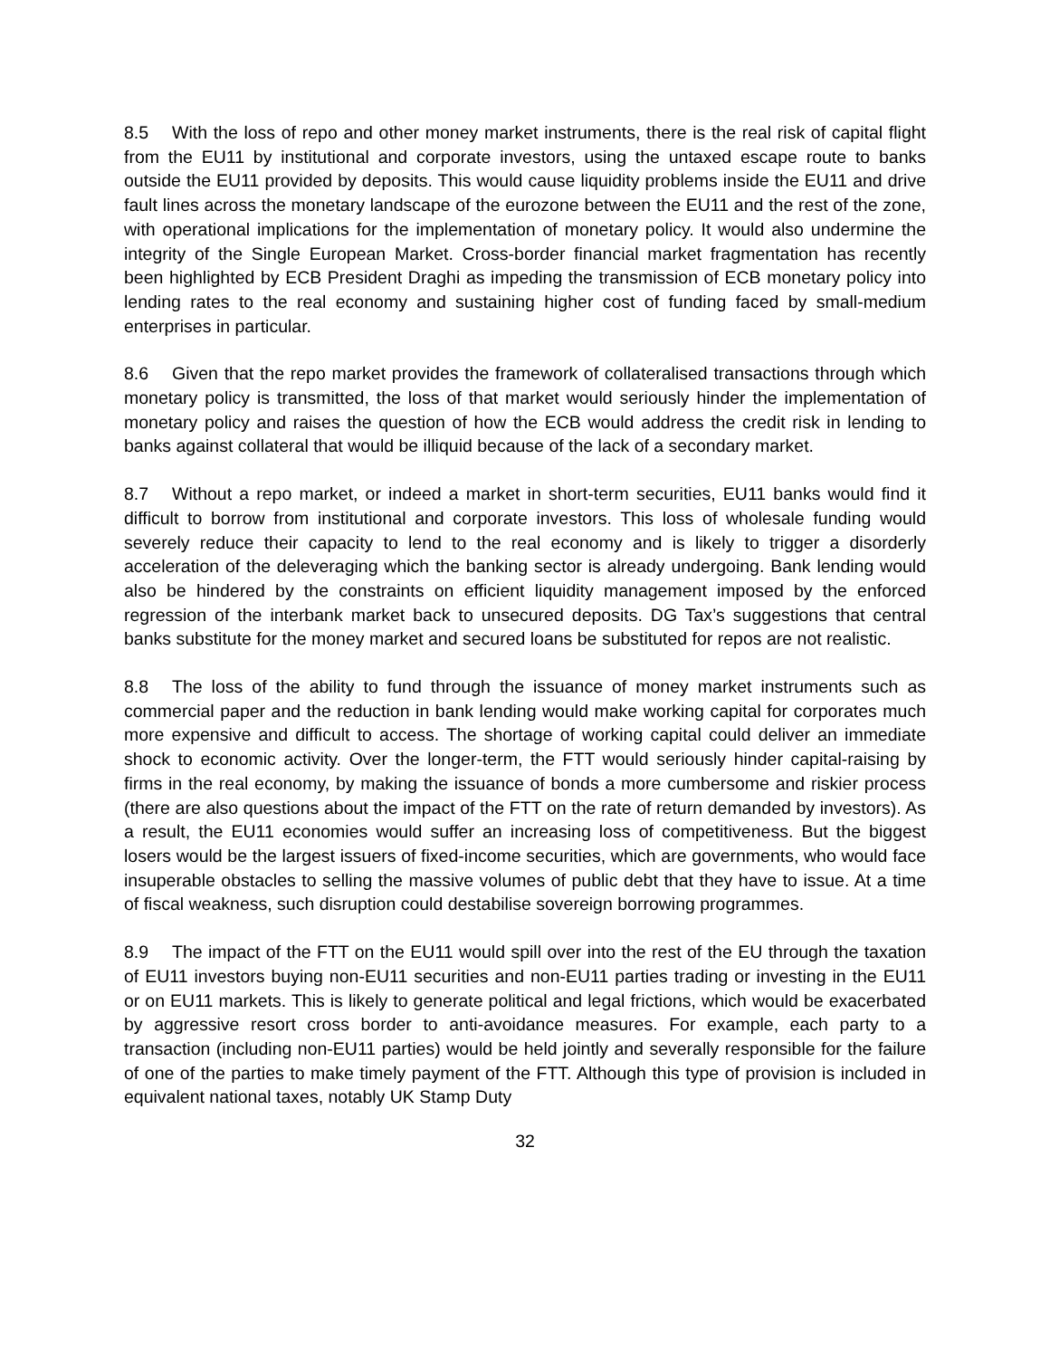8.5 With the loss of repo and other money market instruments, there is the real risk of capital flight from the EU11 by institutional and corporate investors, using the untaxed escape route to banks outside the EU11 provided by deposits. This would cause liquidity problems inside the EU11 and drive fault lines across the monetary landscape of the eurozone between the EU11 and the rest of the zone, with operational implications for the implementation of monetary policy. It would also undermine the integrity of the Single European Market. Cross-border financial market fragmentation has recently been highlighted by ECB President Draghi as impeding the transmission of ECB monetary policy into lending rates to the real economy and sustaining higher cost of funding faced by small-medium enterprises in particular.
8.6 Given that the repo market provides the framework of collateralised transactions through which monetary policy is transmitted, the loss of that market would seriously hinder the implementation of monetary policy and raises the question of how the ECB would address the credit risk in lending to banks against collateral that would be illiquid because of the lack of a secondary market.
8.7 Without a repo market, or indeed a market in short-term securities, EU11 banks would find it difficult to borrow from institutional and corporate investors. This loss of wholesale funding would severely reduce their capacity to lend to the real economy and is likely to trigger a disorderly acceleration of the deleveraging which the banking sector is already undergoing. Bank lending would also be hindered by the constraints on efficient liquidity management imposed by the enforced regression of the interbank market back to unsecured deposits. DG Tax’s suggestions that central banks substitute for the money market and secured loans be substituted for repos are not realistic.
8.8 The loss of the ability to fund through the issuance of money market instruments such as commercial paper and the reduction in bank lending would make working capital for corporates much more expensive and difficult to access. The shortage of working capital could deliver an immediate shock to economic activity. Over the longer-term, the FTT would seriously hinder capital-raising by firms in the real economy, by making the issuance of bonds a more cumbersome and riskier process (there are also questions about the impact of the FTT on the rate of return demanded by investors). As a result, the EU11 economies would suffer an increasing loss of competitiveness. But the biggest losers would be the largest issuers of fixed-income securities, which are governments, who would face insuperable obstacles to selling the massive volumes of public debt that they have to issue. At a time of fiscal weakness, such disruption could destabilise sovereign borrowing programmes.
8.9 The impact of the FTT on the EU11 would spill over into the rest of the EU through the taxation of EU11 investors buying non-EU11 securities and non-EU11 parties trading or investing in the EU11 or on EU11 markets. This is likely to generate political and legal frictions, which would be exacerbated by aggressive resort cross border to anti-avoidance measures. For example, each party to a transaction (including non-EU11 parties) would be held jointly and severally responsible for the failure of one of the parties to make timely payment of the FTT. Although this type of provision is included in equivalent national taxes, notably UK Stamp Duty
32